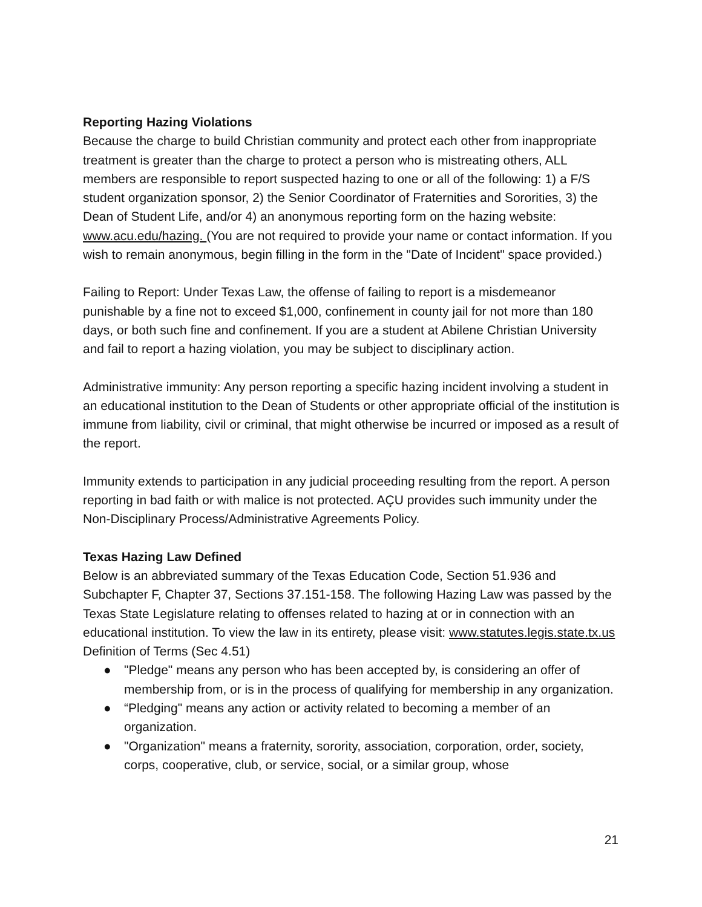Reporting Hazing Violations
Because the charge to build Christian community and protect each other from inappropriate treatment is greater than the charge to protect a person who is mistreating others, ALL members are responsible to report suspected hazing to one or all of the following: 1) a F/S student organization sponsor, 2) the Senior Coordinator of Fraternities and Sororities, 3) the Dean of Student Life, and/or 4) an anonymous reporting form on the hazing website: www.acu.edu/hazing. (You are not required to provide your name or contact information. If you wish to remain anonymous, begin filling in the form in the "Date of Incident" space provided.)
Failing to Report: Under Texas Law, the offense of failing to report is a misdemeanor punishable by a fine not to exceed $1,000, confinement in county jail for not more than 180 days, or both such fine and confinement. If you are a student at Abilene Christian University and fail to report a hazing violation, you may be subject to disciplinary action.
Administrative immunity: Any person reporting a specific hazing incident involving a student in an educational institution to the Dean of Students or other appropriate official of the institution is immune from liability, civil or criminal, that might otherwise be incurred or imposed as a result of the report.
Immunity extends to participation in any judicial proceeding resulting from the report. A person reporting in bad faith or with malice is not protected. AÇU provides such immunity under the Non-Disciplinary Process/Administrative Agreements Policy.
Texas Hazing Law Defined
Below is an abbreviated summary of the Texas Education Code, Section 51.936 and Subchapter F, Chapter 37, Sections 37.151-158. The following Hazing Law was passed by the Texas State Legislature relating to offenses related to hazing at or in connection with an educational institution. To view the law in its entirety, please visit: www.statutes.legis.state.tx.us Definition of Terms (Sec 4.51)
● "Pledge" means any person who has been accepted by, is considering an offer of membership from, or is in the process of qualifying for membership in any organization.
● “Pledging" means any action or activity related to becoming a member of an organization.
● "Organization" means a fraternity, sorority, association, corporation, order, society, corps, cooperative, club, or service, social, or a similar group, whose
21